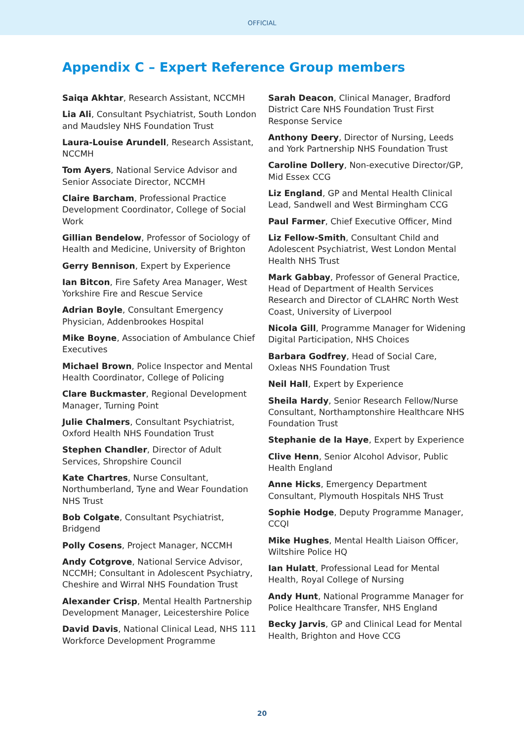OFFICIAL
Appendix C – Expert Reference Group members
Saiqa Akhtar, Research Assistant, NCCMH
Lia Ali, Consultant Psychiatrist, South London and Maudsley NHS Foundation Trust
Laura-Louise Arundell, Research Assistant, NCCMH
Tom Ayers, National Service Advisor and Senior Associate Director, NCCMH
Claire Barcham, Professional Practice Development Coordinator, College of Social Work
Gillian Bendelow, Professor of Sociology of Health and Medicine, University of Brighton
Gerry Bennison, Expert by Experience
Ian Bitcon, Fire Safety Area Manager, West Yorkshire Fire and Rescue Service
Adrian Boyle, Consultant Emergency Physician, Addenbrookes Hospital
Mike Boyne, Association of Ambulance Chief Executives
Michael Brown, Police Inspector and Mental Health Coordinator, College of Policing
Clare Buckmaster, Regional Development Manager, Turning Point
Julie Chalmers, Consultant Psychiatrist, Oxford Health NHS Foundation Trust
Stephen Chandler, Director of Adult Services, Shropshire Council
Kate Chartres, Nurse Consultant, Northumberland, Tyne and Wear Foundation NHS Trust
Bob Colgate, Consultant Psychiatrist, Bridgend
Polly Cosens, Project Manager, NCCMH
Andy Cotgrove, National Service Advisor, NCCMH; Consultant in Adolescent Psychiatry, Cheshire and Wirral NHS Foundation Trust
Alexander Crisp, Mental Health Partnership Development Manager, Leicestershire Police
David Davis, National Clinical Lead, NHS 111 Workforce Development Programme
Sarah Deacon, Clinical Manager, Bradford District Care NHS Foundation Trust First Response Service
Anthony Deery, Director of Nursing, Leeds and York Partnership NHS Foundation Trust
Caroline Dollery, Non-executive Director/GP, Mid Essex CCG
Liz England, GP and Mental Health Clinical Lead, Sandwell and West Birmingham CCG
Paul Farmer, Chief Executive Officer, Mind
Liz Fellow-Smith, Consultant Child and Adolescent Psychiatrist, West London Mental Health NHS Trust
Mark Gabbay, Professor of General Practice, Head of Department of Health Services Research and Director of CLAHRC North West Coast, University of Liverpool
Nicola Gill, Programme Manager for Widening Digital Participation, NHS Choices
Barbara Godfrey, Head of Social Care, Oxleas NHS Foundation Trust
Neil Hall, Expert by Experience
Sheila Hardy, Senior Research Fellow/Nurse Consultant, Northamptonshire Healthcare NHS Foundation Trust
Stephanie de la Haye, Expert by Experience
Clive Henn, Senior Alcohol Advisor, Public Health England
Anne Hicks, Emergency Department Consultant, Plymouth Hospitals NHS Trust
Sophie Hodge, Deputy Programme Manager, CCQI
Mike Hughes, Mental Health Liaison Officer, Wiltshire Police HQ
Ian Hulatt, Professional Lead for Mental Health, Royal College of Nursing
Andy Hunt, National Programme Manager for Police Healthcare Transfer, NHS England
Becky Jarvis, GP and Clinical Lead for Mental Health, Brighton and Hove CCG
20